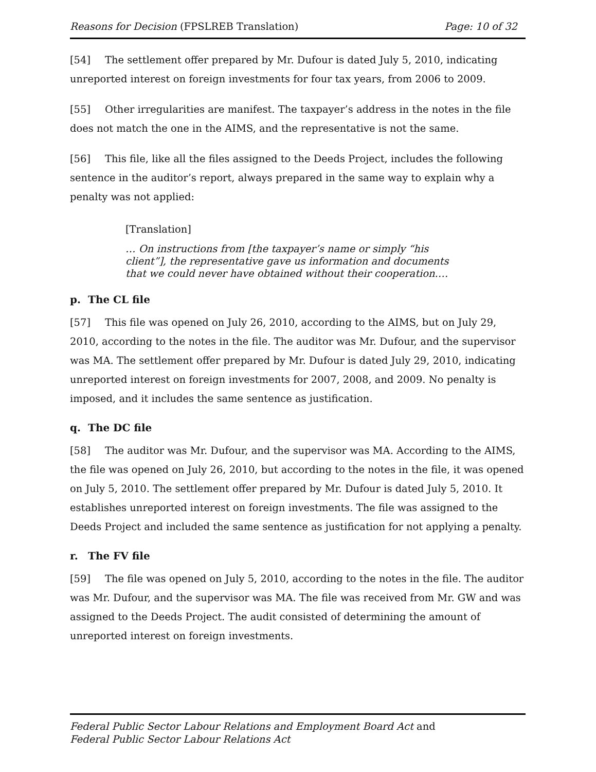Reasons for Decision (FPSLREB Translation) Page: 10 of 32
[54] The settlement offer prepared by Mr. Dufour is dated July 5, 2010, indicating unreported interest on foreign investments for four tax years, from 2006 to 2009.
[55] Other irregularities are manifest. The taxpayer’s address in the notes in the file does not match the one in the AIMS, and the representative is not the same.
[56] This file, like all the files assigned to the Deeds Project, includes the following sentence in the auditor’s report, always prepared in the same way to explain why a penalty was not applied:
[Translation]
… On instructions from [the taxpayer’s name or simply “his client”], the representative gave us information and documents that we could never have obtained without their cooperation.…
p. The CL file
[57] This file was opened on July 26, 2010, according to the AIMS, but on July 29, 2010, according to the notes in the file. The auditor was Mr. Dufour, and the supervisor was MA. The settlement offer prepared by Mr. Dufour is dated July 29, 2010, indicating unreported interest on foreign investments for 2007, 2008, and 2009. No penalty is imposed, and it includes the same sentence as justification.
q. The DC file
[58] The auditor was Mr. Dufour, and the supervisor was MA. According to the AIMS, the file was opened on July 26, 2010, but according to the notes in the file, it was opened on July 5, 2010. The settlement offer prepared by Mr. Dufour is dated July 5, 2010. It establishes unreported interest on foreign investments. The file was assigned to the Deeds Project and included the same sentence as justification for not applying a penalty.
r. The FV file
[59] The file was opened on July 5, 2010, according to the notes in the file. The auditor was Mr. Dufour, and the supervisor was MA. The file was received from Mr. GW and was assigned to the Deeds Project. The audit consisted of determining the amount of unreported interest on foreign investments.
Federal Public Sector Labour Relations and Employment Board Act and
Federal Public Sector Labour Relations Act